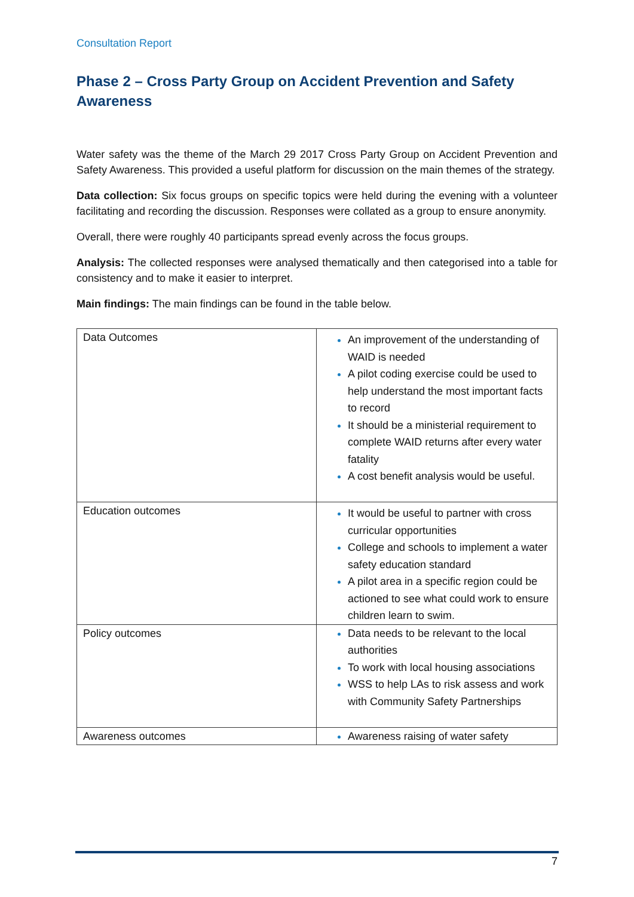Consultation Report
Phase 2 – Cross Party Group on Accident Prevention and Safety Awareness
Water safety was the theme of the March 29 2017 Cross Party Group on Accident Prevention and Safety Awareness. This provided a useful platform for discussion on the main themes of the strategy.
Data collection: Six focus groups on specific topics were held during the evening with a volunteer facilitating and recording the discussion. Responses were collated as a group to ensure anonymity.
Overall, there were roughly 40 participants spread evenly across the focus groups.
Analysis: The collected responses were analysed thematically and then categorised into a table for consistency and to make it easier to interpret.
Main findings: The main findings can be found in the table below.
| Data Outcomes | An improvement of the understanding of WAID is needed A pilot coding exercise could be used to help understand the most important facts to record It should be a ministerial requirement to complete WAID returns after every water fatality A cost benefit analysis would be useful. |
| Education outcomes | It would be useful to partner with cross curricular opportunities College and schools to implement a water safety education standard A pilot area in a specific region could be actioned to see what could work to ensure children learn to swim. |
| Policy outcomes | Data needs to be relevant to the local authorities To work with local housing associations WSS to help LAs to risk assess and work with Community Safety Partnerships |
| Awareness outcomes | Awareness raising of water safety |
7